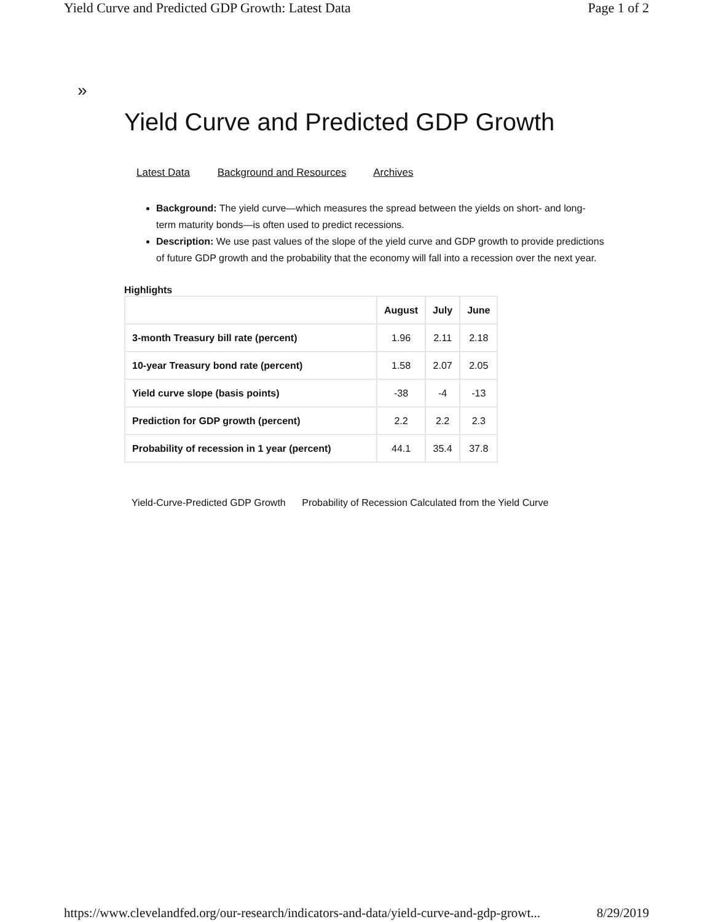Yield Curve and Predicted GDP Growth: Latest Data Page 1 of 2
»
Yield Curve and Predicted GDP Growth
Latest Data Background and Resources Archives
Background: The yield curve—which measures the spread between the yields on short- and long-term maturity bonds—is often used to predict recessions.
Description: We use past values of the slope of the yield curve and GDP growth to provide predictions of future GDP growth and the probability that the economy will fall into a recession over the next year.
Highlights
| | August | July | June |
| --- | --- | --- | --- |
| 3-month Treasury bill rate (percent) | 1.96 | 2.11 | 2.18 |
| 10-year Treasury bond rate (percent) | 1.58 | 2.07 | 2.05 |
| Yield curve slope (basis points) | -38 | -4 | -13 |
| Prediction for GDP growth (percent) | 2.2 | 2.2 | 2.3 |
| Probability of recession in 1 year (percent) | 44.1 | 35.4 | 37.8 |
Yield-Curve-Predicted GDP Growth Probability of Recession Calculated from the Yield Curve
https://www.clevelandfed.org/our-research/indicators-and-data/yield-curve-and-gdp-growt... 8/29/2019